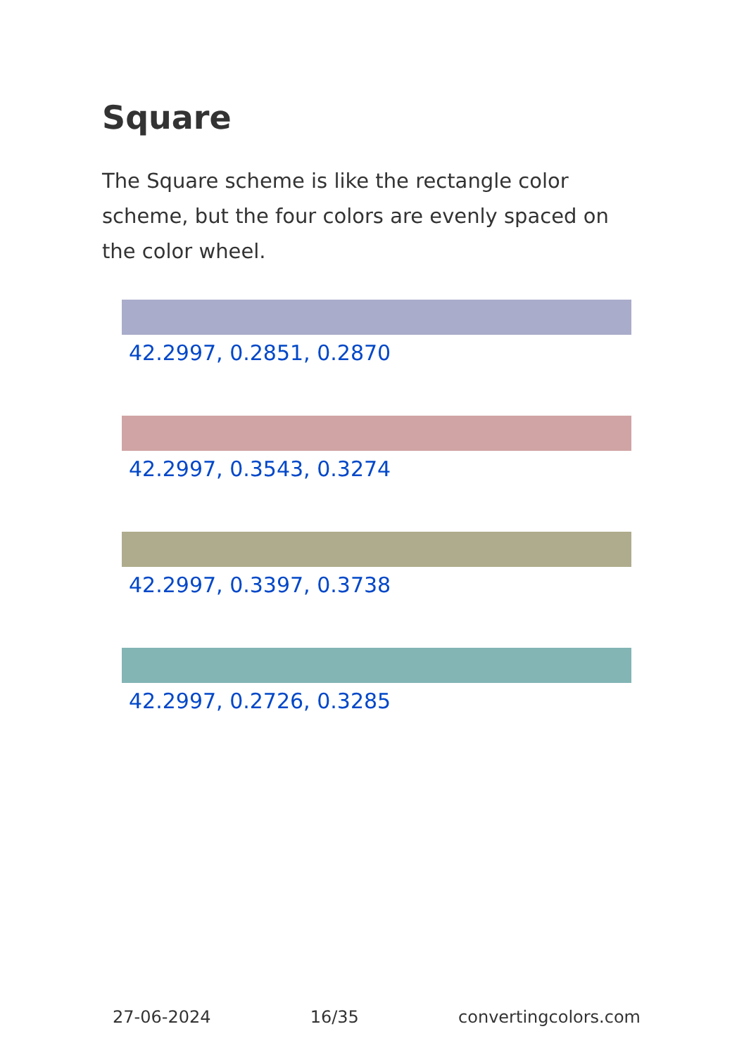Square
The Square scheme is like the rectangle color scheme, but the four colors are evenly spaced on the color wheel.
42.2997, 0.2851, 0.2870
42.2997, 0.3543, 0.3274
42.2997, 0.3397, 0.3738
42.2997, 0.2726, 0.3285
27-06-2024 16/35 convertingcolors.com